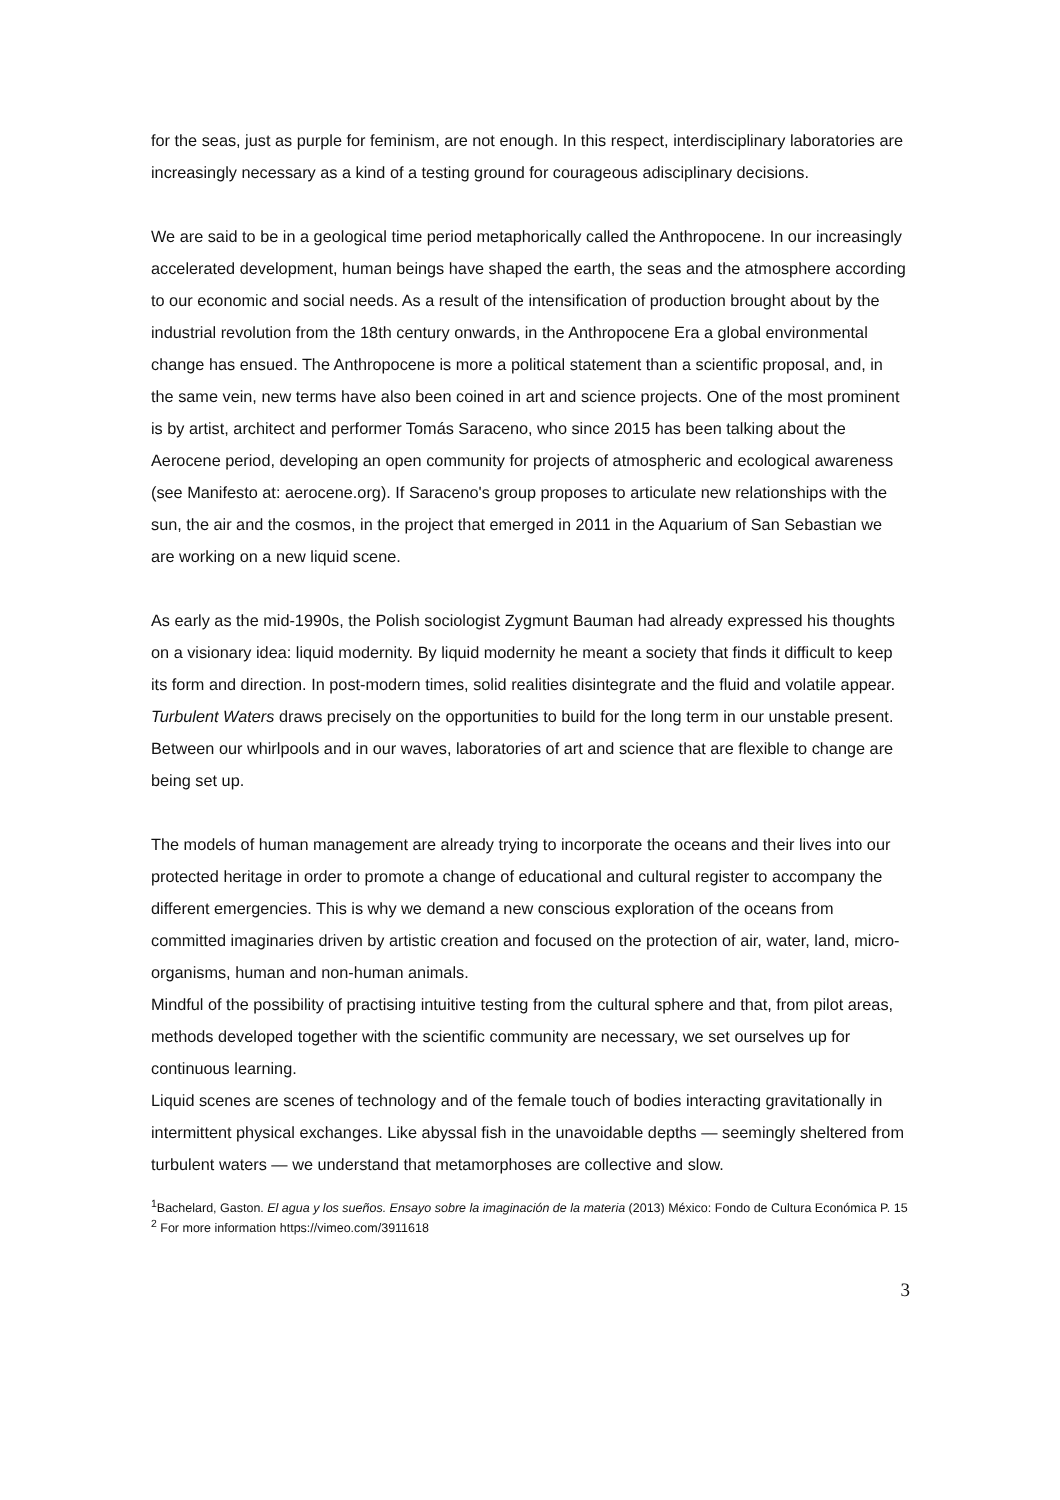for the seas, just as purple for feminism, are not enough. In this respect, interdisciplinary laboratories are increasingly necessary as a kind of a testing ground for courageous adisciplinary decisions.
We are said to be in a geological time period metaphorically called the Anthropocene. In our increasingly accelerated development, human beings have shaped the earth, the seas and the atmosphere according to our economic and social needs. As a result of the intensification of production brought about by the industrial revolution from the 18th century onwards, in the Anthropocene Era a global environmental change has ensued. The Anthropocene is more a political statement than a scientific proposal, and, in the same vein, new terms have also been coined in art and science projects. One of the most prominent is by artist, architect and performer Tomás Saraceno, who since 2015 has been talking about the Aerocene period, developing an open community for projects of atmospheric and ecological awareness (see Manifesto at: aerocene.org). If Saraceno's group proposes to articulate new relationships with the sun, the air and the cosmos, in the project that emerged in 2011 in the Aquarium of San Sebastian we are working on a new liquid scene.
As early as the mid-1990s, the Polish sociologist Zygmunt Bauman had already expressed his thoughts on a visionary idea: liquid modernity. By liquid modernity he meant a society that finds it difficult to keep its form and direction. In post-modern times, solid realities disintegrate and the fluid and volatile appear. Turbulent Waters draws precisely on the opportunities to build for the long term in our unstable present. Between our whirlpools and in our waves, laboratories of art and science that are flexible to change are being set up.
The models of human management are already trying to incorporate the oceans and their lives into our protected heritage in order to promote a change of educational and cultural register to accompany the different emergencies. This is why we demand a new conscious exploration of the oceans from committed imaginaries driven by artistic creation and focused on the protection of air, water, land, micro-organisms, human and non-human animals.
Mindful of the possibility of practising intuitive testing from the cultural sphere and that, from pilot areas, methods developed together with the scientific community are necessary, we set ourselves up for continuous learning.
Liquid scenes are scenes of technology and of the female touch of bodies interacting gravitationally in intermittent physical exchanges. Like abyssal fish in the unavoidable depths — seemingly sheltered from turbulent waters — we understand that metamorphoses are collective and slow.
<sup>1</sup> Bachelard, Gaston. El agua y los sueños. Ensayo sobre la imaginación de la materia (2013) México: Fondo de Cultura Económica P. 15
<sup>2</sup> For more information https://vimeo.com/3911618
3